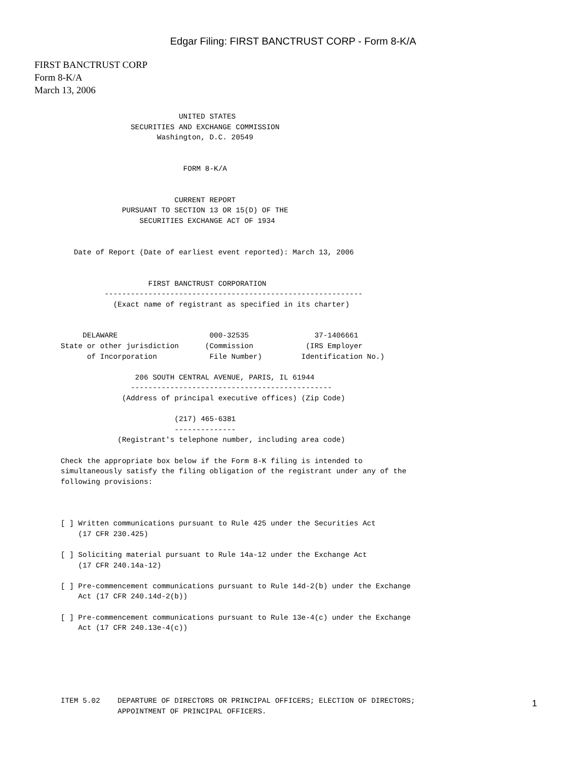Edgar Filing: FIRST BANCTRUST CORP - Form 8-K/A
FIRST BANCTRUST CORP
Form 8-K/A
March 13, 2006
                                 UNITED STATES
                      SECURITIES AND EXCHANGE COMMISSION
                            Washington, D.C. 20549


                                  FORM 8-K/A


                                CURRENT REPORT
                    PURSUANT TO SECTION 13 OR 15(D) OF THE
                        SECURITIES EXCHANGE ACT OF 1934


         Date of Report (Date of earliest event reported): March 13, 2006


                          FIRST BANCTRUST CORPORATION
                -----------------------------------------------------------
                  (Exact name of registrant as specified in its charter)


           DELAWARE                     000-32535               37-1406661
      State or other jurisdiction      (Commission            (IRS Employer
            of Incorporation            File Number)         Identification No.)

                       206 SOUTH CENTRAL AVENUE, PARIS, IL 61944
                      ----------------------------------------------
                    (Address of principal executive offices) (Zip Code)

                                (217) 465-6381
                                --------------
                   (Registrant's telephone number, including area code)

      Check the appropriate box below if the Form 8-K filing is intended to
      simultaneously satisfy the filing obligation of the registrant under any of the
      following provisions:



      [ ] Written communications pursuant to Rule 425 under the Securities Act
          (17 CFR 230.425)

      [ ] Soliciting material pursuant to Rule 14a-12 under the Exchange Act
          (17 CFR 240.14a-12)

      [ ] Pre-commencement communications pursuant to Rule 14d-2(b) under the Exchange
          Act (17 CFR 240.14d-2(b))

      [ ] Pre-commencement communications pursuant to Rule 13e-4(c) under the Exchange
          Act (17 CFR 240.13e-4(c))






      ITEM 5.02    DEPARTURE OF DIRECTORS OR PRINCIPAL OFFICERS; ELECTION OF DIRECTORS;
                   APPOINTMENT OF PRINCIPAL OFFICERS.
1